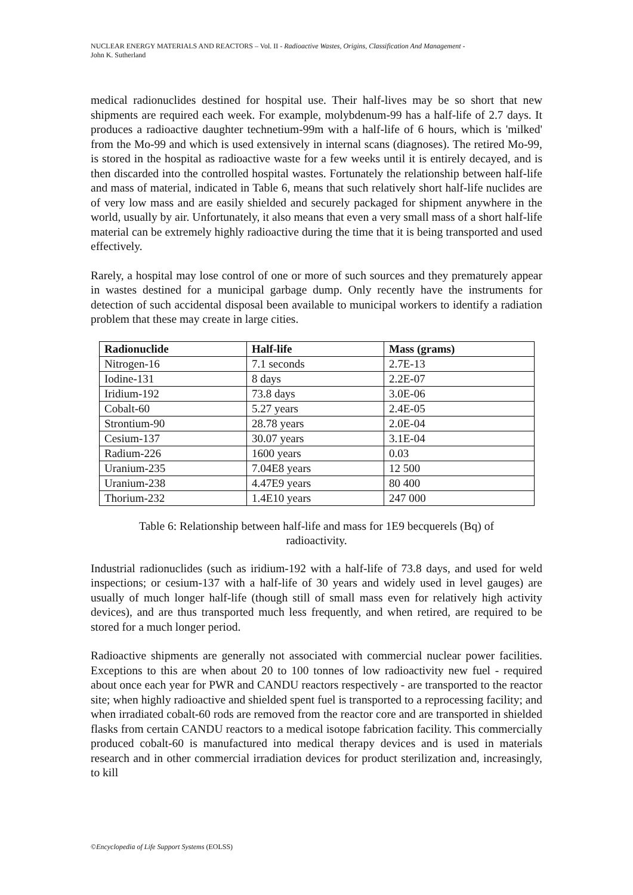NUCLEAR ENERGY MATERIALS AND REACTORS – Vol. II - Radioactive Wastes, Origins, Classification And Management -
John K. Sutherland
medical radionuclides destined for hospital use. Their half-lives may be so short that new shipments are required each week. For example, molybdenum-99 has a half-life of 2.7 days. It produces a radioactive daughter technetium-99m with a half-life of 6 hours, which is 'milked' from the Mo-99 and which is used extensively in internal scans (diagnoses). The retired Mo-99, is stored in the hospital as radioactive waste for a few weeks until it is entirely decayed, and is then discarded into the controlled hospital wastes. Fortunately the relationship between half-life and mass of material, indicated in Table 6, means that such relatively short half-life nuclides are of very low mass and are easily shielded and securely packaged for shipment anywhere in the world, usually by air. Unfortunately, it also means that even a very small mass of a short half-life material can be extremely highly radioactive during the time that it is being transported and used effectively.
Rarely, a hospital may lose control of one or more of such sources and they prematurely appear in wastes destined for a municipal garbage dump. Only recently have the instruments for detection of such accidental disposal been available to municipal workers to identify a radiation problem that these may create in large cities.
| Radionuclide | Half-life | Mass (grams) |
| --- | --- | --- |
| Nitrogen-16 | 7.1 seconds | 2.7E-13 |
| Iodine-131 | 8 days | 2.2E-07 |
| Iridium-192 | 73.8 days | 3.0E-06 |
| Cobalt-60 | 5.27 years | 2.4E-05 |
| Strontium-90 | 28.78 years | 2.0E-04 |
| Cesium-137 | 30.07 years | 3.1E-04 |
| Radium-226 | 1600 years | 0.03 |
| Uranium-235 | 7.04E8 years | 12 500 |
| Uranium-238 | 4.47E9 years | 80 400 |
| Thorium-232 | 1.4E10 years | 247 000 |
Table 6: Relationship between half-life and mass for 1E9 becquerels (Bq) of radioactivity.
Industrial radionuclides (such as iridium-192 with a half-life of 73.8 days, and used for weld inspections; or cesium-137 with a half-life of 30 years and widely used in level gauges) are usually of much longer half-life (though still of small mass even for relatively high activity devices), and are thus transported much less frequently, and when retired, are required to be stored for a much longer period.
Radioactive shipments are generally not associated with commercial nuclear power facilities. Exceptions to this are when about 20 to 100 tonnes of low radioactivity new fuel - required about once each year for PWR and CANDU reactors respectively - are transported to the reactor site; when highly radioactive and shielded spent fuel is transported to a reprocessing facility; and when irradiated cobalt-60 rods are removed from the reactor core and are transported in shielded flasks from certain CANDU reactors to a medical isotope fabrication facility. This commercially produced cobalt-60 is manufactured into medical therapy devices and is used in materials research and in other commercial irradiation devices for product sterilization and, increasingly, to kill
©Encyclopedia of Life Support Systems (EOLSS)